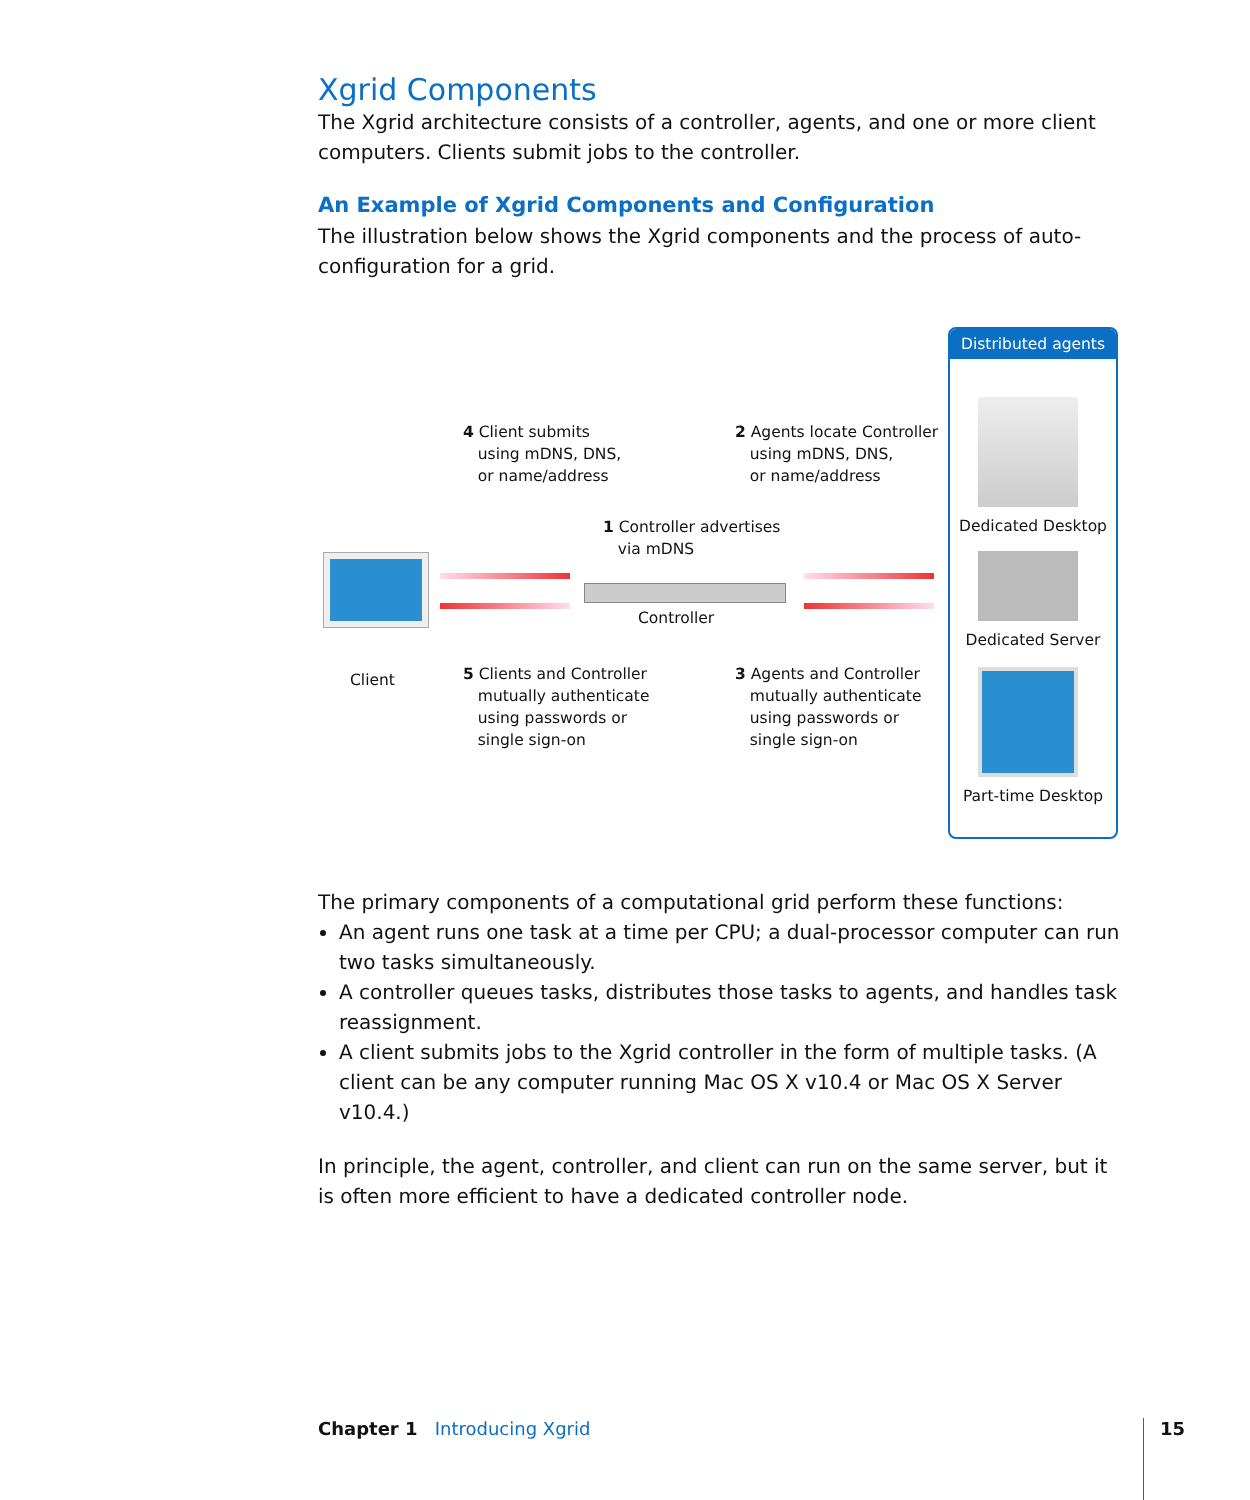Xgrid Components
The Xgrid architecture consists of a controller, agents, and one or more client computers. Clients submit jobs to the controller.
An Example of Xgrid Components and Configuration
The illustration below shows the Xgrid components and the process of auto-configuration for a grid.
4 Client submits
using mDNS, DNS,
or name/address
2 Agents locate Controller
using mDNS, DNS,
or name/address
1 Controller advertises
via mDNS
Controller
Client
5 Clients and Controller
mutually authenticate
using passwords or
single sign-on
3 Agents and Controller
mutually authenticate
using passwords or
single sign-on
Distributed agents
Dedicated Desktop
Dedicated Server
Part-time Desktop
The primary components of a computational grid perform these functions:
An agent runs one task at a time per CPU; a dual-processor computer can run two tasks simultaneously.
A controller queues tasks, distributes those tasks to agents, and handles task reassignment.
A client submits jobs to the Xgrid controller in the form of multiple tasks. (A client can be any computer running Mac OS X v10.4 or Mac OS X Server v10.4.)
In principle, the agent, controller, and client can run on the same server, but it is often more efficient to have a dedicated controller node.
Chapter 1 Introducing Xgrid 15